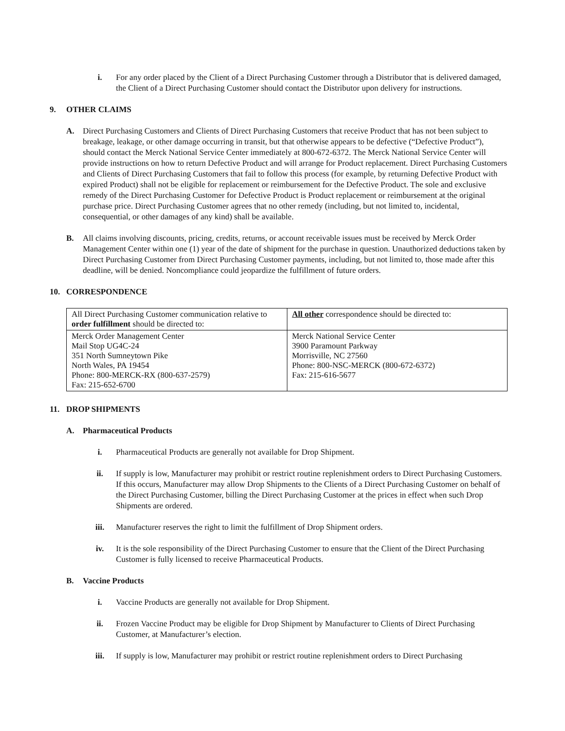i. For any order placed by the Client of a Direct Purchasing Customer through a Distributor that is delivered damaged, the Client of a Direct Purchasing Customer should contact the Distributor upon delivery for instructions.
9. OTHER CLAIMS
A. Direct Purchasing Customers and Clients of Direct Purchasing Customers that receive Product that has not been subject to breakage, leakage, or other damage occurring in transit, but that otherwise appears to be defective (“Defective Product”), should contact the Merck National Service Center immediately at 800-672-6372. The Merck National Service Center will provide instructions on how to return Defective Product and will arrange for Product replacement. Direct Purchasing Customers and Clients of Direct Purchasing Customers that fail to follow this process (for example, by returning Defective Product with expired Product) shall not be eligible for replacement or reimbursement for the Defective Product. The sole and exclusive remedy of the Direct Purchasing Customer for Defective Product is Product replacement or reimbursement at the original purchase price. Direct Purchasing Customer agrees that no other remedy (including, but not limited to, incidental, consequential, or other damages of any kind) shall be available.
B. All claims involving discounts, pricing, credits, returns, or account receivable issues must be received by Merck Order Management Center within one (1) year of the date of shipment for the purchase in question. Unauthorized deductions taken by Direct Purchasing Customer from Direct Purchasing Customer payments, including, but not limited to, those made after this deadline, will be denied. Noncompliance could jeopardize the fulfillment of future orders.
10. CORRESPONDENCE
| All Direct Purchasing Customer communication relative to order fulfillment should be directed to: | All other correspondence should be directed to: |
| Merck Order Management Center Mail Stop UG4C-24 351 North Sumneytown Pike North Wales, PA 19454 Phone: 800-MERCK-RX (800-637-2579) Fax: 215-652-6700 | Merck National Service Center 3900 Paramount Parkway Morrisville, NC 27560 Phone: 800-NSC-MERCK (800-672-6372) Fax: 215-616-5677 |
11. DROP SHIPMENTS
A. Pharmaceutical Products
i. Pharmaceutical Products are generally not available for Drop Shipment.
ii. If supply is low, Manufacturer may prohibit or restrict routine replenishment orders to Direct Purchasing Customers. If this occurs, Manufacturer may allow Drop Shipments to the Clients of a Direct Purchasing Customer on behalf of the Direct Purchasing Customer, billing the Direct Purchasing Customer at the prices in effect when such Drop Shipments are ordered.
iii. Manufacturer reserves the right to limit the fulfillment of Drop Shipment orders.
iv. It is the sole responsibility of the Direct Purchasing Customer to ensure that the Client of the Direct Purchasing Customer is fully licensed to receive Pharmaceutical Products.
B. Vaccine Products
i. Vaccine Products are generally not available for Drop Shipment.
ii. Frozen Vaccine Product may be eligible for Drop Shipment by Manufacturer to Clients of Direct Purchasing Customer, at Manufacturer’s election.
iii. If supply is low, Manufacturer may prohibit or restrict routine replenishment orders to Direct Purchasing